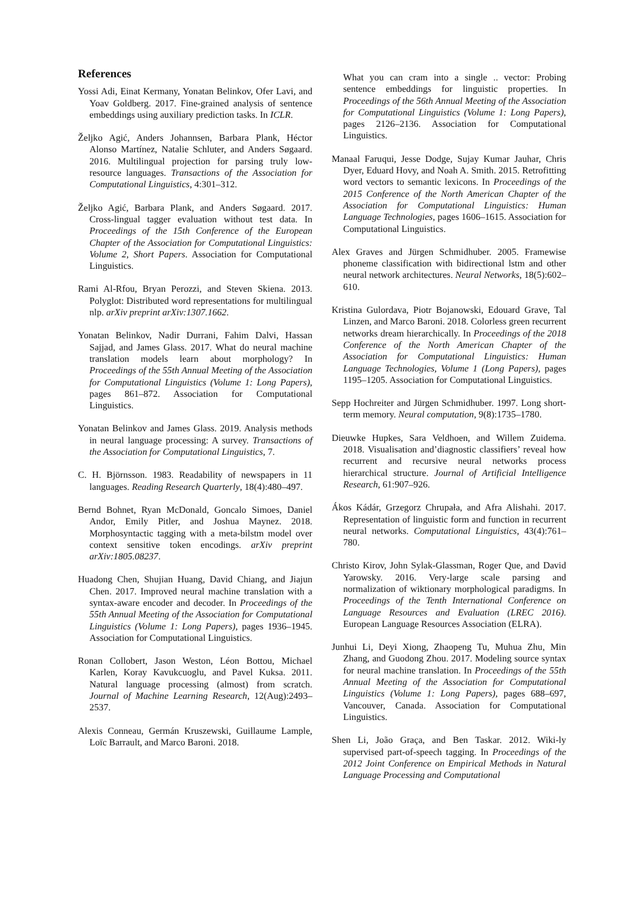References
Yossi Adi, Einat Kermany, Yonatan Belinkov, Ofer Lavi, and Yoav Goldberg. 2017. Fine-grained analysis of sentence embeddings using auxiliary prediction tasks. In ICLR.
Željko Agić, Anders Johannsen, Barbara Plank, Héctor Alonso Martínez, Natalie Schluter, and Anders Søgaard. 2016. Multilingual projection for parsing truly low-resource languages. Transactions of the Association for Computational Linguistics, 4:301–312.
Željko Agić, Barbara Plank, and Anders Søgaard. 2017. Cross-lingual tagger evaluation without test data. In Proceedings of the 15th Conference of the European Chapter of the Association for Computational Linguistics: Volume 2, Short Papers. Association for Computational Linguistics.
Rami Al-Rfou, Bryan Perozzi, and Steven Skiena. 2013. Polyglot: Distributed word representations for multilingual nlp. arXiv preprint arXiv:1307.1662.
Yonatan Belinkov, Nadir Durrani, Fahim Dalvi, Hassan Sajjad, and James Glass. 2017. What do neural machine translation models learn about morphology? In Proceedings of the 55th Annual Meeting of the Association for Computational Linguistics (Volume 1: Long Papers), pages 861–872. Association for Computational Linguistics.
Yonatan Belinkov and James Glass. 2019. Analysis methods in neural language processing: A survey. Transactions of the Association for Computational Linguistics, 7.
C. H. Björnsson. 1983. Readability of newspapers in 11 languages. Reading Research Quarterly, 18(4):480–497.
Bernd Bohnet, Ryan McDonald, Goncalo Simoes, Daniel Andor, Emily Pitler, and Joshua Maynez. 2018. Morphosyntactic tagging with a meta-bilstm model over context sensitive token encodings. arXiv preprint arXiv:1805.08237.
Huadong Chen, Shujian Huang, David Chiang, and Jiajun Chen. 2017. Improved neural machine translation with a syntax-aware encoder and decoder. In Proceedings of the 55th Annual Meeting of the Association for Computational Linguistics (Volume 1: Long Papers), pages 1936–1945. Association for Computational Linguistics.
Ronan Collobert, Jason Weston, Léon Bottou, Michael Karlen, Koray Kavukcuoglu, and Pavel Kuksa. 2011. Natural language processing (almost) from scratch. Journal of Machine Learning Research, 12(Aug):2493–2537.
Alexis Conneau, Germán Kruszewski, Guillaume Lample, Loïc Barrault, and Marco Baroni. 2018.
What you can cram into a single .. vector: Probing sentence embeddings for linguistic properties. In Proceedings of the 56th Annual Meeting of the Association for Computational Linguistics (Volume 1: Long Papers), pages 2126–2136. Association for Computational Linguistics.
Manaal Faruqui, Jesse Dodge, Sujay Kumar Jauhar, Chris Dyer, Eduard Hovy, and Noah A. Smith. 2015. Retrofitting word vectors to semantic lexicons. In Proceedings of the 2015 Conference of the North American Chapter of the Association for Computational Linguistics: Human Language Technologies, pages 1606–1615. Association for Computational Linguistics.
Alex Graves and Jürgen Schmidhuber. 2005. Framewise phoneme classification with bidirectional lstm and other neural network architectures. Neural Networks, 18(5):602–610.
Kristina Gulordava, Piotr Bojanowski, Edouard Grave, Tal Linzen, and Marco Baroni. 2018. Colorless green recurrent networks dream hierarchically. In Proceedings of the 2018 Conference of the North American Chapter of the Association for Computational Linguistics: Human Language Technologies, Volume 1 (Long Papers), pages 1195–1205. Association for Computational Linguistics.
Sepp Hochreiter and Jürgen Schmidhuber. 1997. Long short-term memory. Neural computation, 9(8):1735–1780.
Dieuwke Hupkes, Sara Veldhoen, and Willem Zuidema. 2018. Visualisation and’diagnostic classifiers’ reveal how recurrent and recursive neural networks process hierarchical structure. Journal of Artificial Intelligence Research, 61:907–926.
Ákos Kádár, Grzegorz Chrupała, and Afra Alishahi. 2017. Representation of linguistic form and function in recurrent neural networks. Computational Linguistics, 43(4):761–780.
Christo Kirov, John Sylak-Glassman, Roger Que, and David Yarowsky. 2016. Very-large scale parsing and normalization of wiktionary morphological paradigms. In Proceedings of the Tenth International Conference on Language Resources and Evaluation (LREC 2016). European Language Resources Association (ELRA).
Junhui Li, Deyi Xiong, Zhaopeng Tu, Muhua Zhu, Min Zhang, and Guodong Zhou. 2017. Modeling source syntax for neural machine translation. In Proceedings of the 55th Annual Meeting of the Association for Computational Linguistics (Volume 1: Long Papers), pages 688–697, Vancouver, Canada. Association for Computational Linguistics.
Shen Li, João Graça, and Ben Taskar. 2012. Wiki-ly supervised part-of-speech tagging. In Proceedings of the 2012 Joint Conference on Empirical Methods in Natural Language Processing and Computational